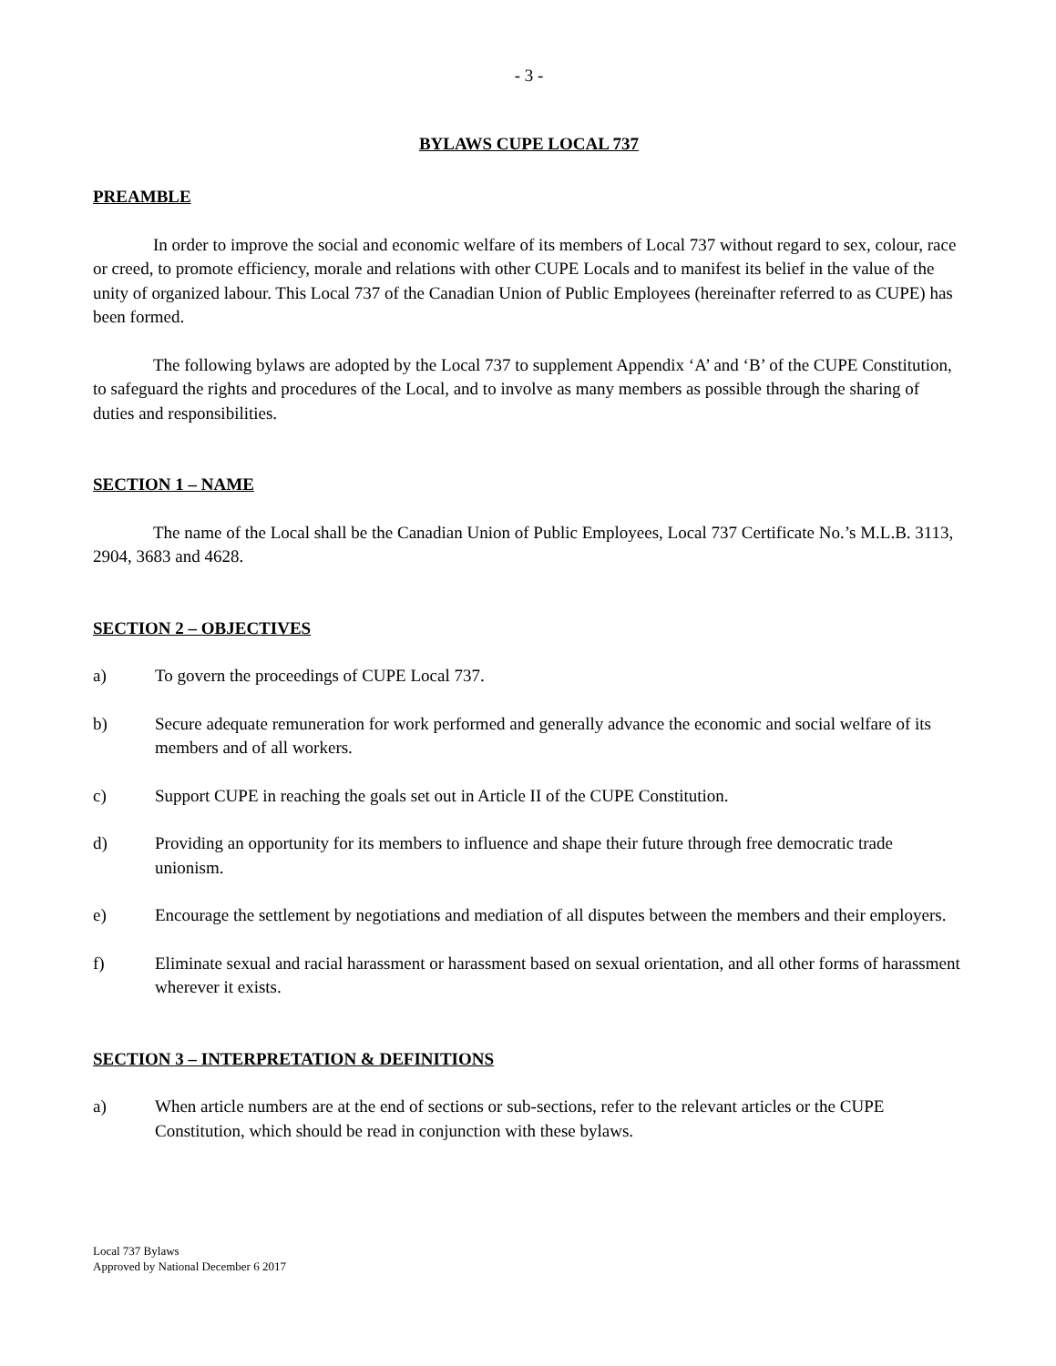- 3 -
BYLAWS CUPE LOCAL 737
PREAMBLE
In order to improve the social and economic welfare of its members of Local 737 without regard to sex, colour, race or creed, to promote efficiency, morale and relations with other CUPE Locals and to manifest its belief in the value of the unity of organized labour. This Local 737 of the Canadian Union of Public Employees (hereinafter referred to as CUPE) has been formed.
The following bylaws are adopted by the Local 737 to supplement Appendix ‘A’ and ‘B’ of the CUPE Constitution, to safeguard the rights and procedures of the Local, and to involve as many members as possible through the sharing of duties and responsibilities.
SECTION 1 – NAME
The name of the Local shall be the Canadian Union of Public Employees, Local 737 Certificate No.’s M.L.B. 3113, 2904, 3683 and 4628.
SECTION 2 – OBJECTIVES
a) To govern the proceedings of CUPE Local 737.
b) Secure adequate remuneration for work performed and generally advance the economic and social welfare of its members and of all workers.
c) Support CUPE in reaching the goals set out in Article II of the CUPE Constitution.
d) Providing an opportunity for its members to influence and shape their future through free democratic trade unionism.
e) Encourage the settlement by negotiations and mediation of all disputes between the members and their employers.
f) Eliminate sexual and racial harassment or harassment based on sexual orientation, and all other forms of harassment wherever it exists.
SECTION 3 – INTERPRETATION & DEFINITIONS
a) When article numbers are at the end of sections or sub-sections, refer to the relevant articles or the CUPE Constitution, which should be read in conjunction with these bylaws.
Local 737 Bylaws
Approved by National December 6 2017